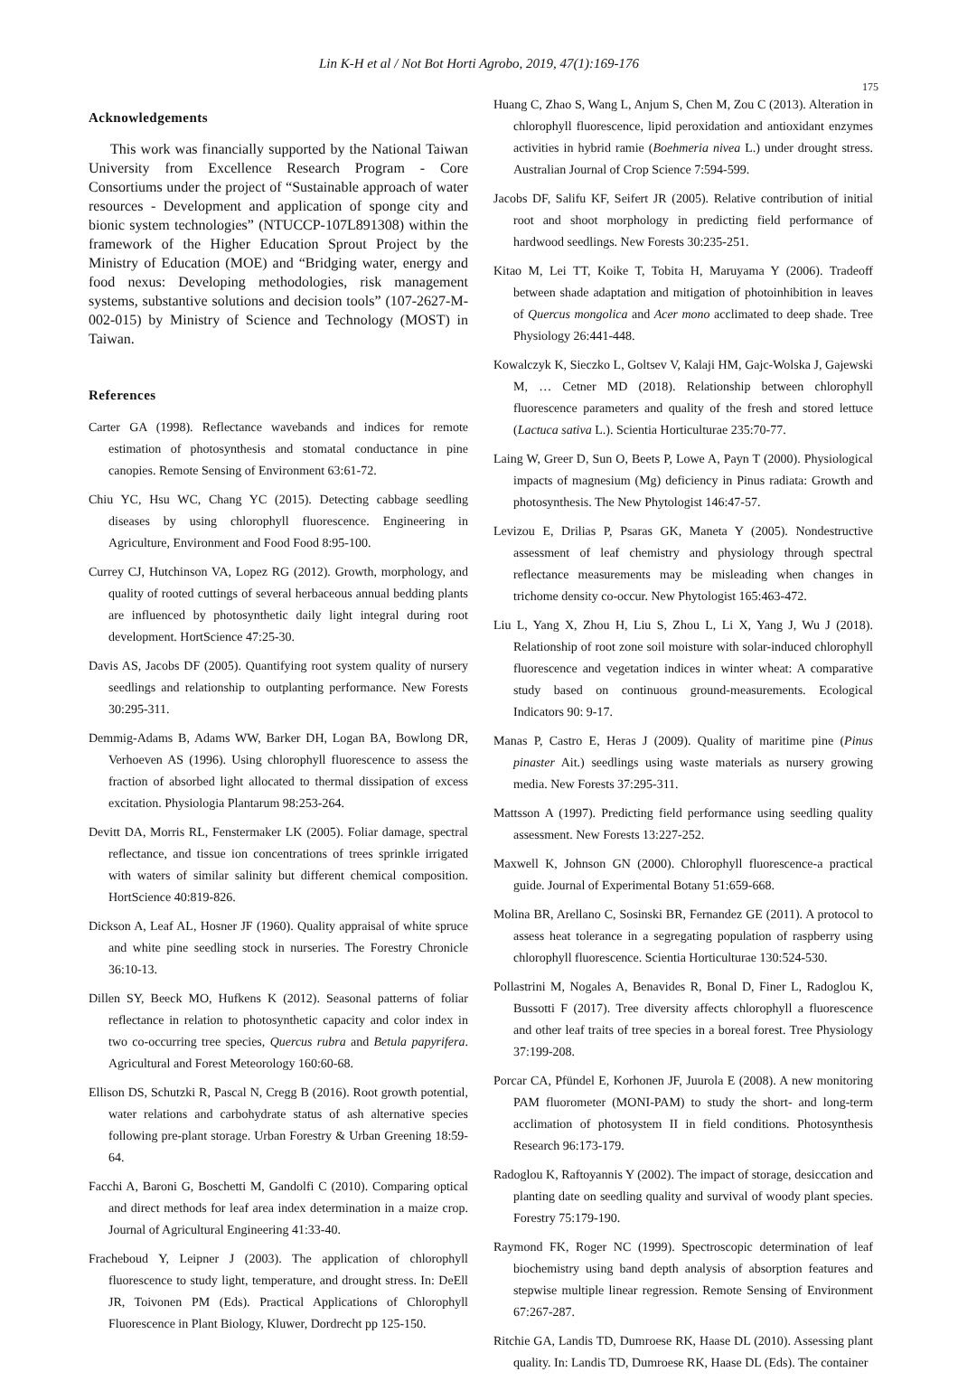Lin K-H et al / Not Bot Horti Agrobo, 2019, 47(1):169-176
175
Acknowledgements
This work was financially supported by the National Taiwan University from Excellence Research Program - Core Consortiums under the project of “Sustainable approach of water resources - Development and application of sponge city and bionic system technologies” (NTUCCP-107L891308) within the framework of the Higher Education Sprout Project by the Ministry of Education (MOE) and “Bridging water, energy and food nexus: Developing methodologies, risk management systems, substantive solutions and decision tools” (107-2627-M-002-015) by Ministry of Science and Technology (MOST) in Taiwan.
References
Carter GA (1998). Reflectance wavebands and indices for remote estimation of photosynthesis and stomatal conductance in pine canopies. Remote Sensing of Environment 63:61-72.
Chiu YC, Hsu WC, Chang YC (2015). Detecting cabbage seedling diseases by using chlorophyll fluorescence. Engineering in Agriculture, Environment and Food Food 8:95-100.
Currey CJ, Hutchinson VA, Lopez RG (2012). Growth, morphology, and quality of rooted cuttings of several herbaceous annual bedding plants are influenced by photosynthetic daily light integral during root development. HortScience 47:25-30.
Davis AS, Jacobs DF (2005). Quantifying root system quality of nursery seedlings and relationship to outplanting performance. New Forests 30:295-311.
Demmig-Adams B, Adams WW, Barker DH, Logan BA, Bowlong DR, Verhoeven AS (1996). Using chlorophyll fluorescence to assess the fraction of absorbed light allocated to thermal dissipation of excess excitation. Physiologia Plantarum 98:253-264.
Devitt DA, Morris RL, Fenstermaker LK (2005). Foliar damage, spectral reflectance, and tissue ion concentrations of trees sprinkle irrigated with waters of similar salinity but different chemical composition. HortScience 40:819-826.
Dickson A, Leaf AL, Hosner JF (1960). Quality appraisal of white spruce and white pine seedling stock in nurseries. The Forestry Chronicle 36:10-13.
Dillen SY, Beeck MO, Hufkens K (2012). Seasonal patterns of foliar reflectance in relation to photosynthetic capacity and color index in two co-occurring tree species, Quercus rubra and Betula papyrifera. Agricultural and Forest Meteorology 160:60-68.
Ellison DS, Schutzki R, Pascal N, Cregg B (2016). Root growth potential, water relations and carbohydrate status of ash alternative species following pre-plant storage. Urban Forestry & Urban Greening 18:59-64.
Facchi A, Baroni G, Boschetti M, Gandolfi C (2010). Comparing optical and direct methods for leaf area index determination in a maize crop. Journal of Agricultural Engineering 41:33-40.
Fracheboud Y, Leipner J (2003). The application of chlorophyll fluorescence to study light, temperature, and drought stress. In: DeEll JR, Toivonen PM (Eds). Practical Applications of Chlorophyll Fluorescence in Plant Biology, Kluwer, Dordrecht pp 125-150.
Huang C, Zhao S, Wang L, Anjum S, Chen M, Zou C (2013). Alteration in chlorophyll fluorescence, lipid peroxidation and antioxidant enzymes activities in hybrid ramie (Boehmeria nivea L.) under drought stress. Australian Journal of Crop Science 7:594-599.
Jacobs DF, Salifu KF, Seifert JR (2005). Relative contribution of initial root and shoot morphology in predicting field performance of hardwood seedlings. New Forests 30:235-251.
Kitao M, Lei TT, Koike T, Tobita H, Maruyama Y (2006). Tradeoff between shade adaptation and mitigation of photoinhibition in leaves of Quercus mongolica and Acer mono acclimated to deep shade. Tree Physiology 26:441-448.
Kowalczyk K, Sieczko L, Goltsev V, Kalaji HM, Gajc-Wolska J, Gajewski M, … Cetner MD (2018). Relationship between chlorophyll fluorescence parameters and quality of the fresh and stored lettuce (Lactuca sativa L.). Scientia Horticulturae 235:70-77.
Laing W, Greer D, Sun O, Beets P, Lowe A, Payn T (2000). Physiological impacts of magnesium (Mg) deficiency in Pinus radiata: Growth and photosynthesis. The New Phytologist 146:47-57.
Levizou E, Drilias P, Psaras GK, Maneta Y (2005). Nondestructive assessment of leaf chemistry and physiology through spectral reflectance measurements may be misleading when changes in trichome density co-occur. New Phytologist 165:463-472.
Liu L, Yang X, Zhou H, Liu S, Zhou L, Li X, Yang J, Wu J (2018). Relationship of root zone soil moisture with solar-induced chlorophyll fluorescence and vegetation indices in winter wheat: A comparative study based on continuous ground-measurements. Ecological Indicators 90: 9-17.
Manas P, Castro E, Heras J (2009). Quality of maritime pine (Pinus pinaster Ait.) seedlings using waste materials as nursery growing media. New Forests 37:295-311.
Mattsson A (1997). Predicting field performance using seedling quality assessment. New Forests 13:227-252.
Maxwell K, Johnson GN (2000). Chlorophyll fluorescence-a practical guide. Journal of Experimental Botany 51:659-668.
Molina BR, Arellano C, Sosinski BR, Fernandez GE (2011). A protocol to assess heat tolerance in a segregating population of raspberry using chlorophyll fluorescence. Scientia Horticulturae 130:524-530.
Pollastrini M, Nogales A, Benavides R, Bonal D, Finer L, Radoglou K, Bussotti F (2017). Tree diversity affects chlorophyll a fluorescence and other leaf traits of tree species in a boreal forest. Tree Physiology 37:199-208.
Porcar CA, Pfündel E, Korhonen JF, Juurola E (2008). A new monitoring PAM fluorometer (MONI-PAM) to study the short- and long-term acclimation of photosystem II in field conditions. Photosynthesis Research 96:173-179.
Radoglou K, Raftoyannis Y (2002). The impact of storage, desiccation and planting date on seedling quality and survival of woody plant species. Forestry 75:179-190.
Raymond FK, Roger NC (1999). Spectroscopic determination of leaf biochemistry using band depth analysis of absorption features and stepwise multiple linear regression. Remote Sensing of Environment 67:267-287.
Ritchie GA, Landis TD, Dumroese RK, Haase DL (2010). Assessing plant quality. In: Landis TD, Dumroese RK, Haase DL (Eds). The container